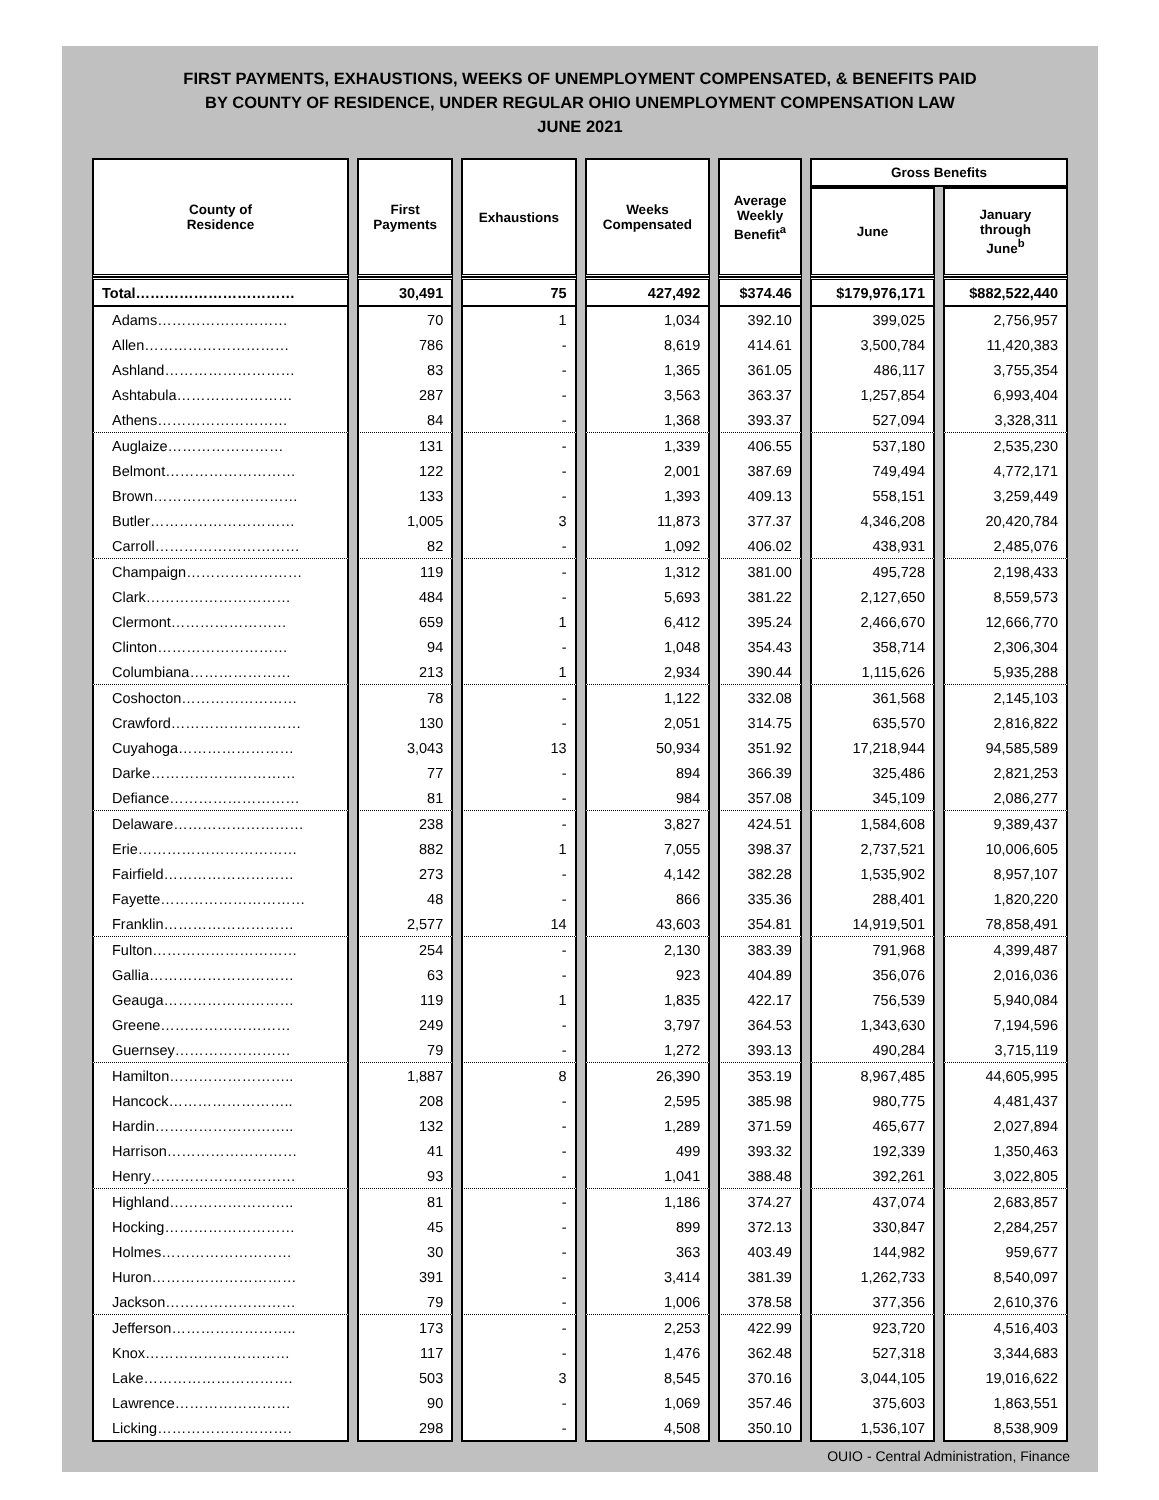FIRST PAYMENTS, EXHAUSTIONS, WEEKS OF UNEMPLOYMENT COMPENSATED, & BENEFITS PAID
BY COUNTY OF RESIDENCE, UNDER REGULAR OHIO UNEMPLOYMENT COMPENSATION LAW
JUNE 2021
| County of Residence | First Payments | Exhaustions | Weeks Compensated | Average Weekly Benefit<sup>a</sup> | Gross Benefits | |
| --- | --- | --- | --- | --- | --- | --- |
| | | | | | June | January through June<sup>b</sup> |
| Total…………………………… | 30,491 | 75 | 427,492 | $374.46 | $179,976,171 | $882,522,440 |
| Adams……………………… | 70 | 1 | 1,034 | 392.10 | 399,025 | 2,756,957 |
| Allen………………………… | 786 | - | 8,619 | 414.61 | 3,500,784 | 11,420,383 |
| Ashland……………………… | 83 | - | 1,365 | 361.05 | 486,117 | 3,755,354 |
| Ashtabula…………………… | 287 | - | 3,563 | 363.37 | 1,257,854 | 6,993,404 |
| Athens……………………… | 84 | - | 1,368 | 393.37 | 527,094 | 3,328,311 |
| Auglaize…………………… | 131 | - | 1,339 | 406.55 | 537,180 | 2,535,230 |
| Belmont……………………… | 122 | - | 2,001 | 387.69 | 749,494 | 4,772,171 |
| Brown………………………… | 133 | - | 1,393 | 409.13 | 558,151 | 3,259,449 |
| Butler………………………… | 1,005 | 3 | 11,873 | 377.37 | 4,346,208 | 20,420,784 |
| Carroll………………………… | 82 | - | 1,092 | 406.02 | 438,931 | 2,485,076 |
| Champaign…………………… | 119 | - | 1,312 | 381.00 | 495,728 | 2,198,433 |
| Clark………………………… | 484 | - | 5,693 | 381.22 | 2,127,650 | 8,559,573 |
| Clermont…………………… | 659 | 1 | 6,412 | 395.24 | 2,466,670 | 12,666,770 |
| Clinton……………………… | 94 | - | 1,048 | 354.43 | 358,714 | 2,306,304 |
| Columbiana………………… | 213 | 1 | 2,934 | 390.44 | 1,115,626 | 5,935,288 |
| Coshocton…………………… | 78 | - | 1,122 | 332.08 | 361,568 | 2,145,103 |
| Crawford……………………… | 130 | - | 2,051 | 314.75 | 635,570 | 2,816,822 |
| Cuyahoga…………………… | 3,043 | 13 | 50,934 | 351.92 | 17,218,944 | 94,585,589 |
| Darke………………………… | 77 | - | 894 | 366.39 | 325,486 | 2,821,253 |
| Defiance……………………… | 81 | - | 984 | 357.08 | 345,109 | 2,086,277 |
| Delaware……………………… | 238 | - | 3,827 | 424.51 | 1,584,608 | 9,389,437 |
| Erie…………………………… | 882 | 1 | 7,055 | 398.37 | 2,737,521 | 10,006,605 |
| Fairfield……………………… | 273 | - | 4,142 | 382.28 | 1,535,902 | 8,957,107 |
| Fayette………………………… | 48 | - | 866 | 335.36 | 288,401 | 1,820,220 |
| Franklin……………………… | 2,577 | 14 | 43,603 | 354.81 | 14,919,501 | 78,858,491 |
| Fulton………………………… | 254 | - | 2,130 | 383.39 | 791,968 | 4,399,487 |
| Gallia………………………… | 63 | - | 923 | 404.89 | 356,076 | 2,016,036 |
| Geauga……………………… | 119 | 1 | 1,835 | 422.17 | 756,539 | 5,940,084 |
| Greene……………………… | 249 | - | 3,797 | 364.53 | 1,343,630 | 7,194,596 |
| Guernsey…………………… | 79 | - | 1,272 | 393.13 | 490,284 | 3,715,119 |
| Hamilton…………………….. | 1,887 | 8 | 26,390 | 353.19 | 8,967,485 | 44,605,995 |
| Hancock…………………….. | 208 | - | 2,595 | 385.98 | 980,775 | 4,481,437 |
| Hardin……………………….. | 132 | - | 1,289 | 371.59 | 465,677 | 2,027,894 |
| Harrison……………………… | 41 | - | 499 | 393.32 | 192,339 | 1,350,463 |
| Henry………………………… | 93 | - | 1,041 | 388.48 | 392,261 | 3,022,805 |
| Highland…………………….. | 81 | - | 1,186 | 374.27 | 437,074 | 2,683,857 |
| Hocking……………………… | 45 | - | 899 | 372.13 | 330,847 | 2,284,257 |
| Holmes……………………… | 30 | - | 363 | 403.49 | 144,982 | 959,677 |
| Huron………………………… | 391 | - | 3,414 | 381.39 | 1,262,733 | 8,540,097 |
| Jackson……………………… | 79 | - | 1,006 | 378.58 | 377,356 | 2,610,376 |
| Jefferson…………………….. | 173 | - | 2,253 | 422.99 | 923,720 | 4,516,403 |
| Knox………………………… | 117 | - | 1,476 | 362.48 | 527,318 | 3,344,683 |
| Lake…………………………. | 503 | 3 | 8,545 | 370.16 | 3,044,105 | 19,016,622 |
| Lawrence…………………… | 90 | - | 1,069 | 357.46 | 375,603 | 1,863,551 |
| Licking………………………. | 298 | - | 4,508 | 350.10 | 1,536,107 | 8,538,909 |
OUIO - Central Administration, Finance